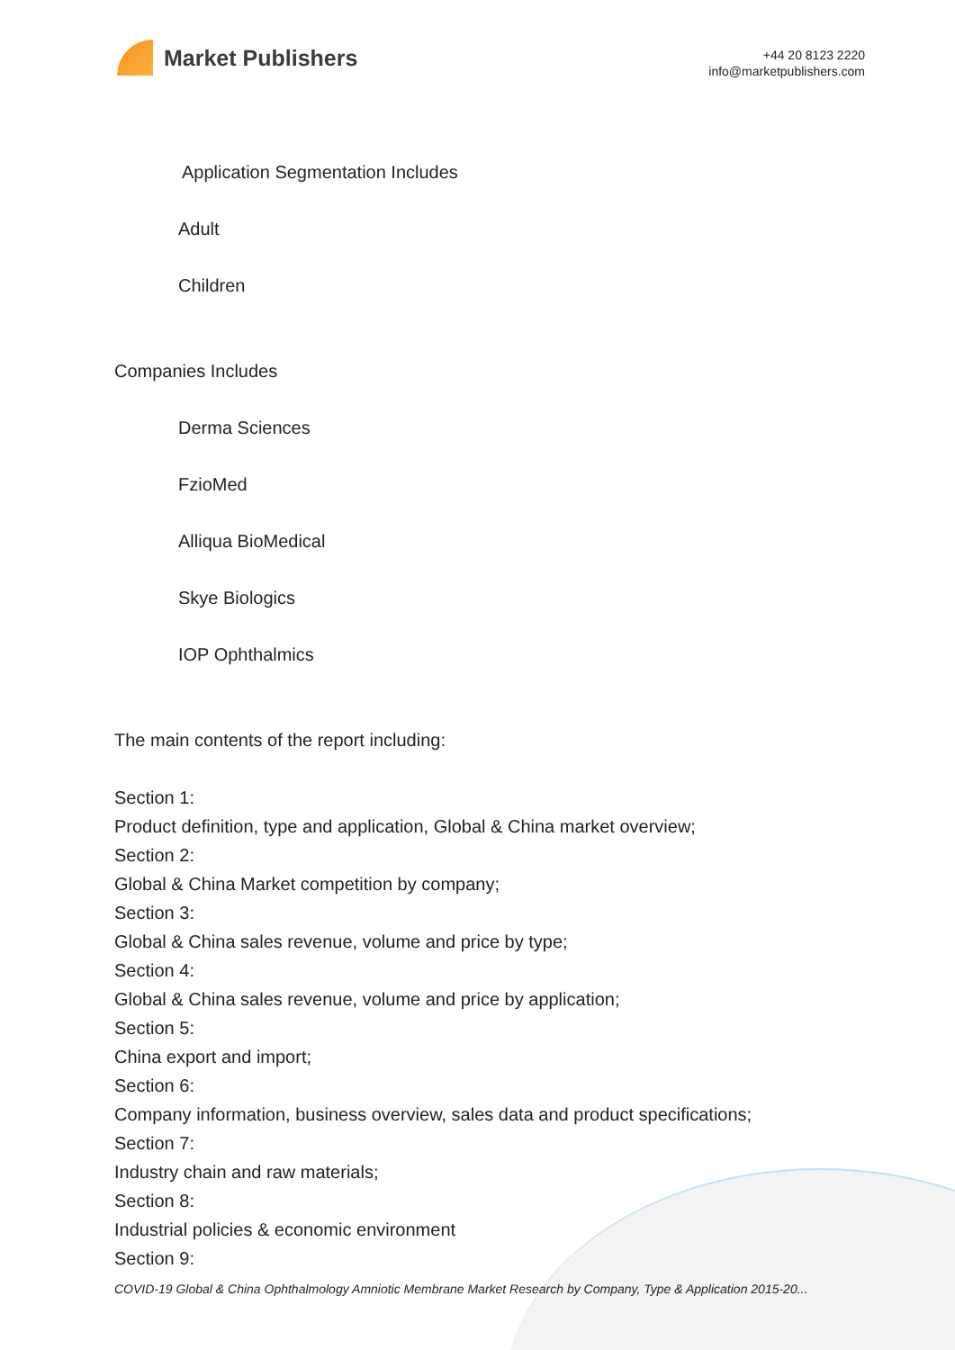Market Publishers
+44 20 8123 2220
info@marketpublishers.com
Application Segmentation Includes
Adult
Children
Companies Includes
Derma Sciences
FzioMed
Alliqua BioMedical
Skye Biologics
IOP Ophthalmics
The main contents of the report including:
Section 1:
Product definition, type and application, Global & China market overview;
Section 2:
Global & China Market competition by company;
Section 3:
Global & China sales revenue, volume and price by type;
Section 4:
Global & China sales revenue, volume and price by application;
Section 5:
China export and import;
Section 6:
Company information, business overview, sales data and product specifications;
Section 7:
Industry chain and raw materials;
Section 8:
Industrial policies & economic environment
Section 9:
COVID-19 Global & China Ophthalmology Amniotic Membrane Market Research by Company, Type & Application 2015-20...